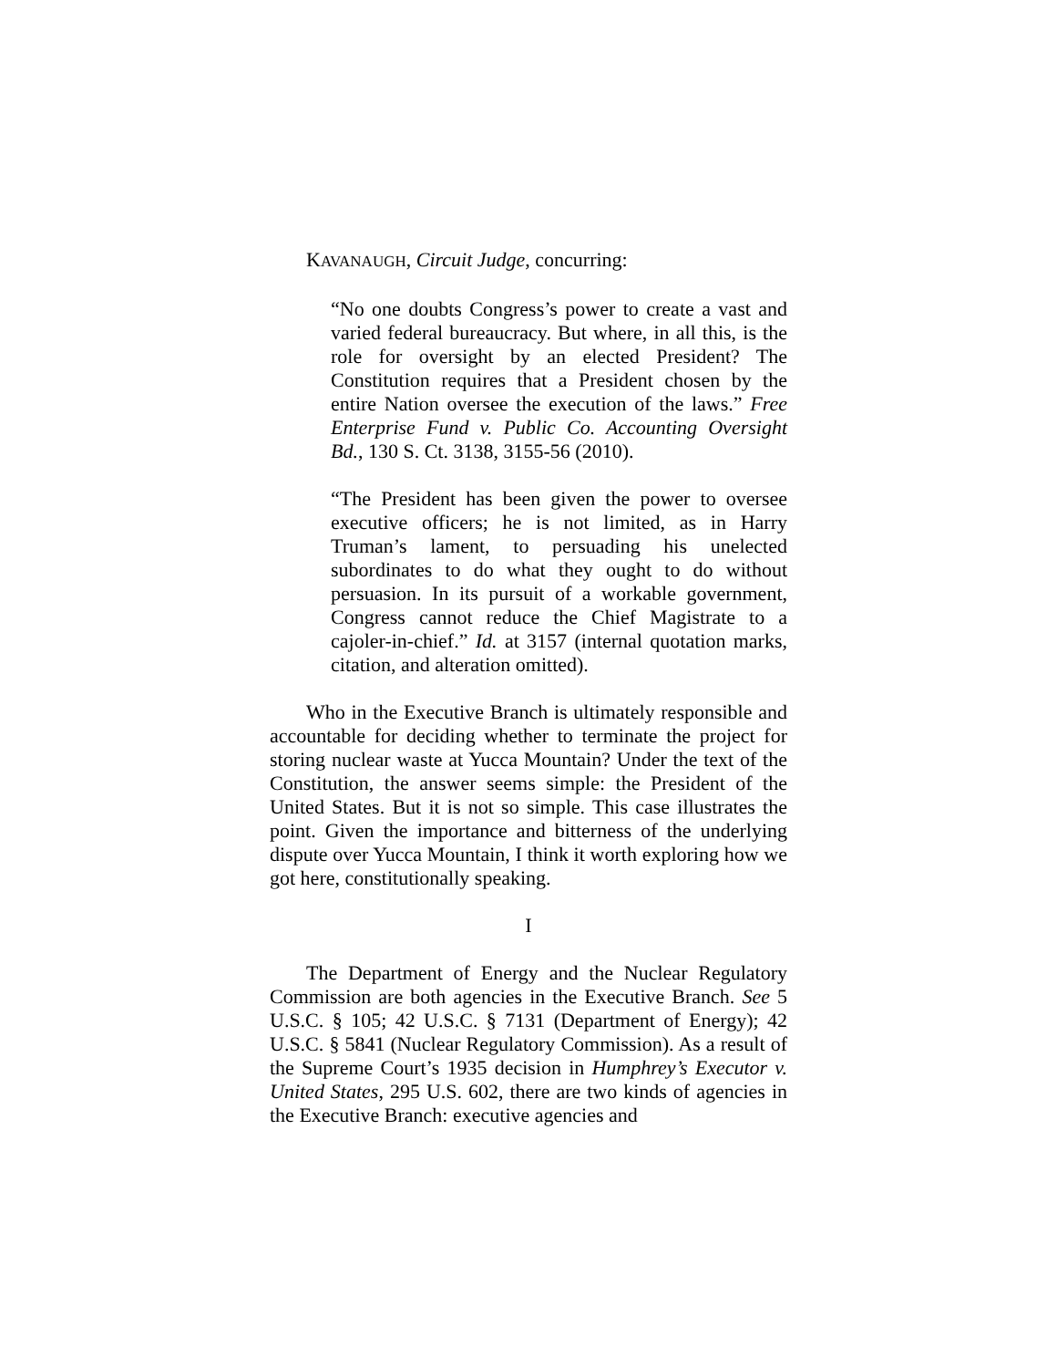KAVANAUGH, Circuit Judge, concurring:
“No one doubts Congress’s power to create a vast and varied federal bureaucracy. But where, in all this, is the role for oversight by an elected President? The Constitution requires that a President chosen by the entire Nation oversee the execution of the laws.” Free Enterprise Fund v. Public Co. Accounting Oversight Bd., 130 S. Ct. 3138, 3155-56 (2010).
“The President has been given the power to oversee executive officers; he is not limited, as in Harry Truman’s lament, to persuading his unelected subordinates to do what they ought to do without persuasion. In its pursuit of a workable government, Congress cannot reduce the Chief Magistrate to a cajoler-in-chief.” Id. at 3157 (internal quotation marks, citation, and alteration omitted).
Who in the Executive Branch is ultimately responsible and accountable for deciding whether to terminate the project for storing nuclear waste at Yucca Mountain? Under the text of the Constitution, the answer seems simple: the President of the United States. But it is not so simple. This case illustrates the point. Given the importance and bitterness of the underlying dispute over Yucca Mountain, I think it worth exploring how we got here, constitutionally speaking.
I
The Department of Energy and the Nuclear Regulatory Commission are both agencies in the Executive Branch. See 5 U.S.C. § 105; 42 U.S.C. § 7131 (Department of Energy); 42 U.S.C. § 5841 (Nuclear Regulatory Commission). As a result of the Supreme Court’s 1935 decision in Humphrey’s Executor v. United States, 295 U.S. 602, there are two kinds of agencies in the Executive Branch: executive agencies and